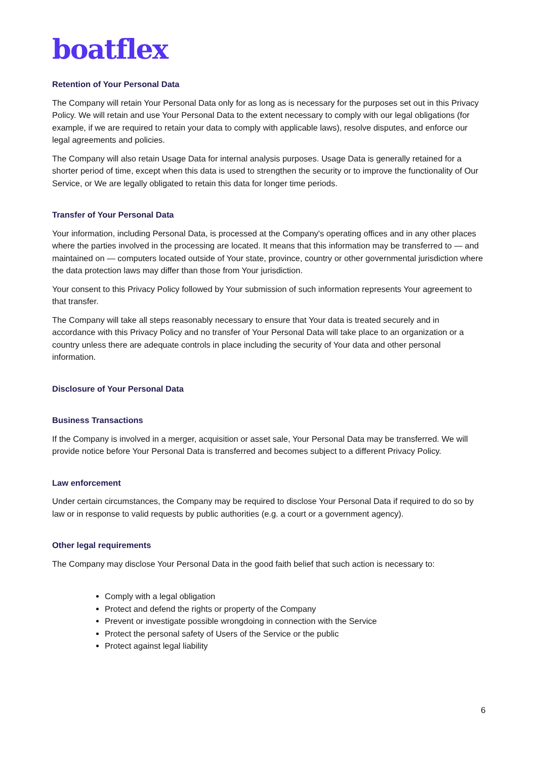boatflex
Retention of Your Personal Data
The Company will retain Your Personal Data only for as long as is necessary for the purposes set out in this Privacy Policy. We will retain and use Your Personal Data to the extent necessary to comply with our legal obligations (for example, if we are required to retain your data to comply with applicable laws), resolve disputes, and enforce our legal agreements and policies.
The Company will also retain Usage Data for internal analysis purposes. Usage Data is generally retained for a shorter period of time, except when this data is used to strengthen the security or to improve the functionality of Our Service, or We are legally obligated to retain this data for longer time periods.
Transfer of Your Personal Data
Your information, including Personal Data, is processed at the Company's operating offices and in any other places where the parties involved in the processing are located. It means that this information may be transferred to — and maintained on — computers located outside of Your state, province, country or other governmental jurisdiction where the data protection laws may differ than those from Your jurisdiction.
Your consent to this Privacy Policy followed by Your submission of such information represents Your agreement to that transfer.
The Company will take all steps reasonably necessary to ensure that Your data is treated securely and in accordance with this Privacy Policy and no transfer of Your Personal Data will take place to an organization or a country unless there are adequate controls in place including the security of Your data and other personal information.
Disclosure of Your Personal Data
Business Transactions
If the Company is involved in a merger, acquisition or asset sale, Your Personal Data may be transferred. We will provide notice before Your Personal Data is transferred and becomes subject to a different Privacy Policy.
Law enforcement
Under certain circumstances, the Company may be required to disclose Your Personal Data if required to do so by law or in response to valid requests by public authorities (e.g. a court or a government agency).
Other legal requirements
The Company may disclose Your Personal Data in the good faith belief that such action is necessary to:
Comply with a legal obligation
Protect and defend the rights or property of the Company
Prevent or investigate possible wrongdoing in connection with the Service
Protect the personal safety of Users of the Service or the public
Protect against legal liability
6